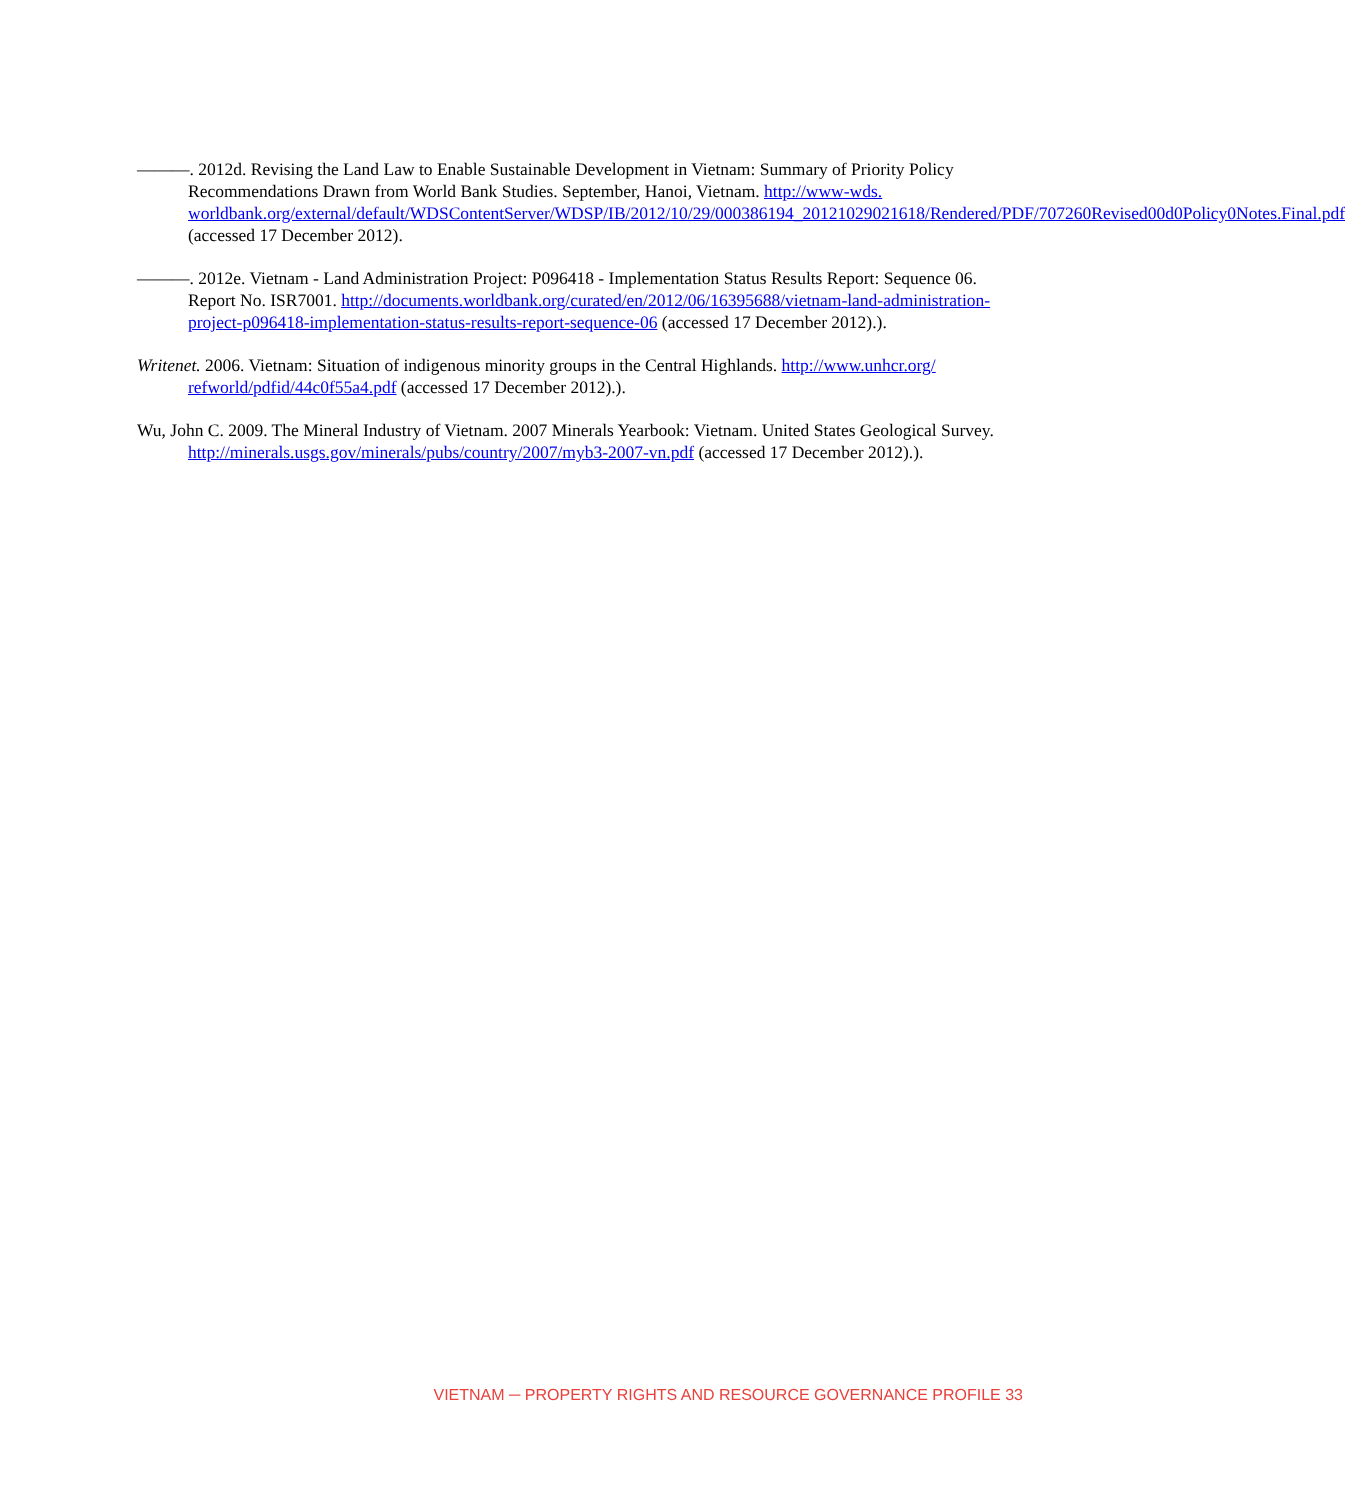———. 2012d. Revising the Land Law to Enable Sustainable Development in Vietnam: Summary of Priority Policy Recommendations Drawn from World Bank Studies. September, Hanoi, Vietnam. http://www-wds. worldbank.org/external/default/WDSContentServer/WDSP/IB/2012/10/29/000386194_20121029021618/Rendered/PDF/707260Revised00d0Policy0Notes.Final.pdf (accessed 17 December 2012).
———. 2012e. Vietnam - Land Administration Project: P096418 - Implementation Status Results Report: Sequence 06. Report No. ISR7001. http://documents.worldbank.org/curated/en/2012/06/16395688/vietnam-land-administration-project-p096418-implementation-status-results-report-sequence-06 (accessed 17 December 2012).).
Writenet. 2006. Vietnam: Situation of indigenous minority groups in the Central Highlands. http://www.unhcr.org/ refworld/pdfid/44c0f55a4.pdf (accessed 17 December 2012).).
Wu, John C. 2009. The Mineral Industry of Vietnam. 2007 Minerals Yearbook: Vietnam. United States Geological Survey. http://minerals.usgs.gov/minerals/pubs/country/2007/myb3-2007-vn.pdf (accessed 17 December 2012).).
VIETNAM ─ PROPERTY RIGHTS AND RESOURCE GOVERNANCE PROFILE 33